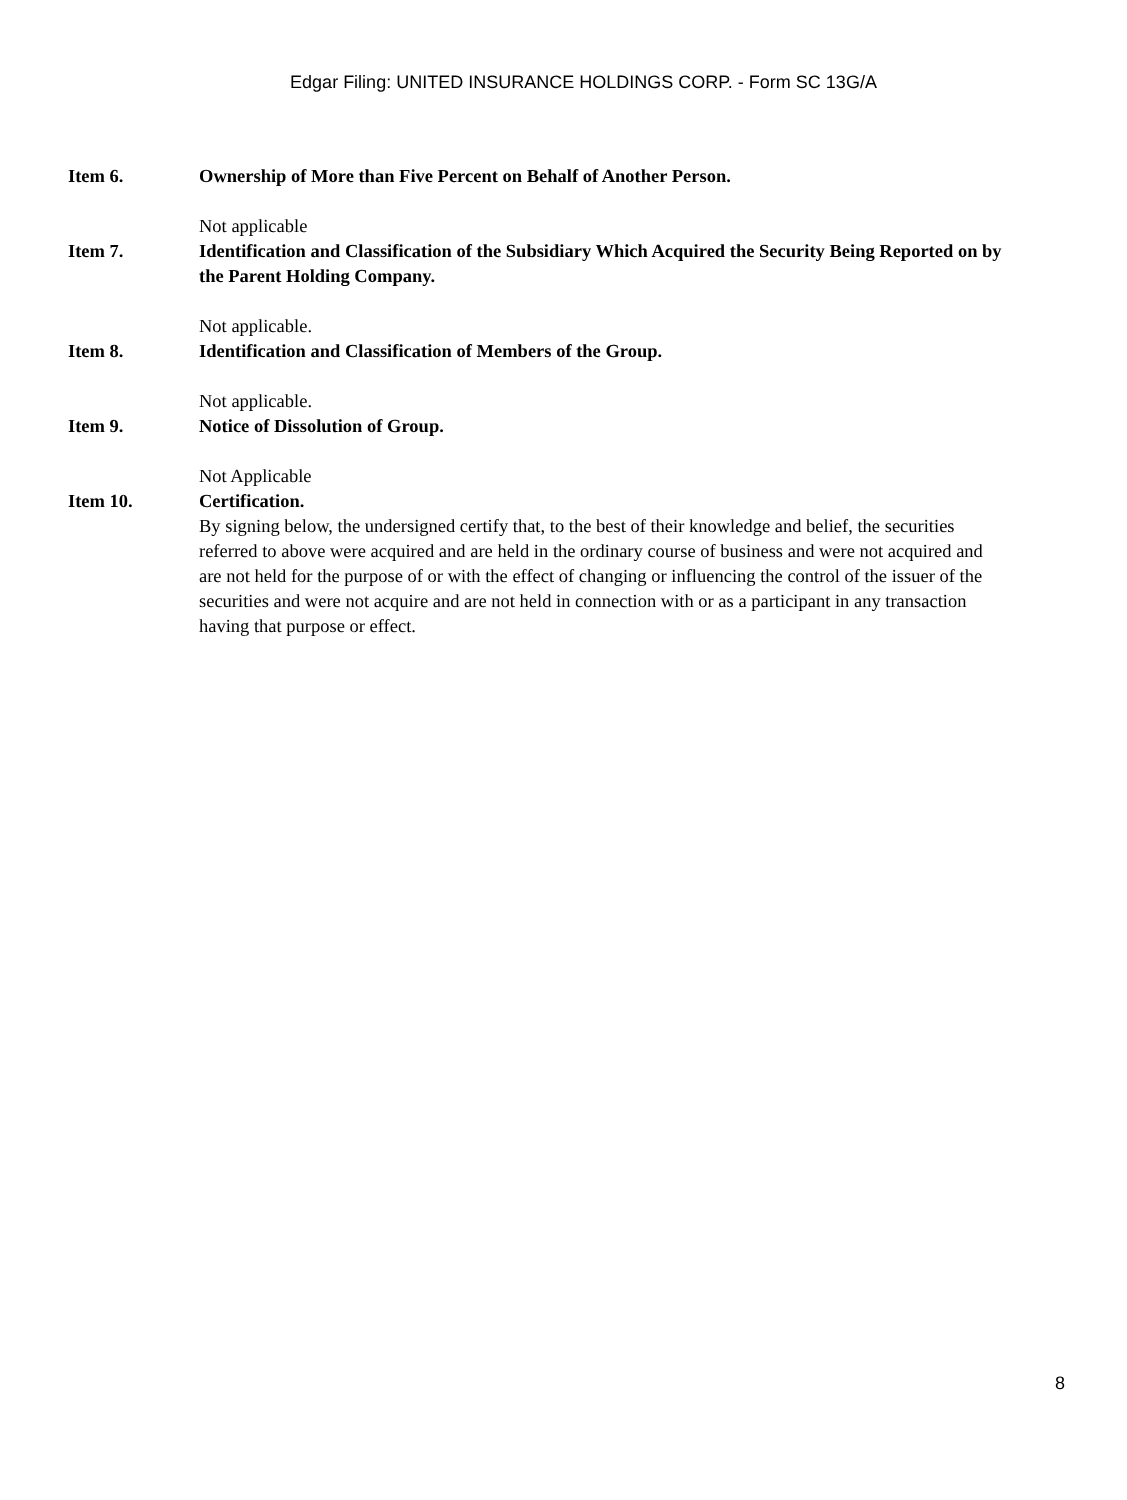Edgar Filing: UNITED INSURANCE HOLDINGS CORP. - Form SC 13G/A
Item 6. Ownership of More than Five Percent on Behalf of Another Person.
Not applicable
Item 7. Identification and Classification of the Subsidiary Which Acquired the Security Being Reported on by the Parent Holding Company.
Not applicable.
Item 8. Identification and Classification of Members of the Group.
Not applicable.
Item 9. Notice of Dissolution of Group.
Not Applicable
Item 10. Certification.
By signing below, the undersigned certify that, to the best of their knowledge and belief, the securities referred to above were acquired and are held in the ordinary course of business and were not acquired and are not held for the purpose of or with the effect of changing or influencing the control of the issuer of the securities and were not acquire and are not held in connection with or as a participant in any transaction having that purpose or effect.
8